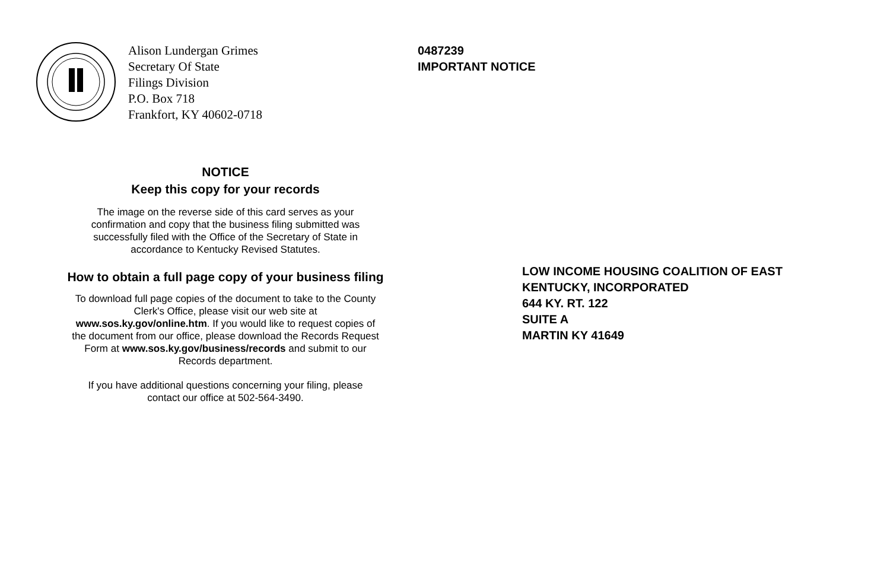Alison Lundergan Grimes
Secretary Of State
Filings Division
P.O. Box 718
Frankfort, KY 40602-0718
NOTICE
Keep this copy for your records
The image on the reverse side of this card serves as your
confirmation and copy that the business filing submitted was
successfully filed with the Office of the Secretary of State in
accordance to Kentucky Revised Statutes.
How to obtain a full page copy of your business filing
To download full page copies of the document to take to the County
Clerk's Office, please visit our web site at
www.sos.ky.gov/online.htm. If you would like to request copies of
the document from our office, please download the Records Request
Form at www.sos.ky.gov/business/records and submit to our
Records department.
If you have additional questions concerning your filing, please
contact our office at 502-564-3490.
0487239
IMPORTANT NOTICE
LOW INCOME HOUSING COALITION OF EAST
KENTUCKY, INCORPORATED
644 KY. RT. 122
SUITE A
MARTIN KY 41649